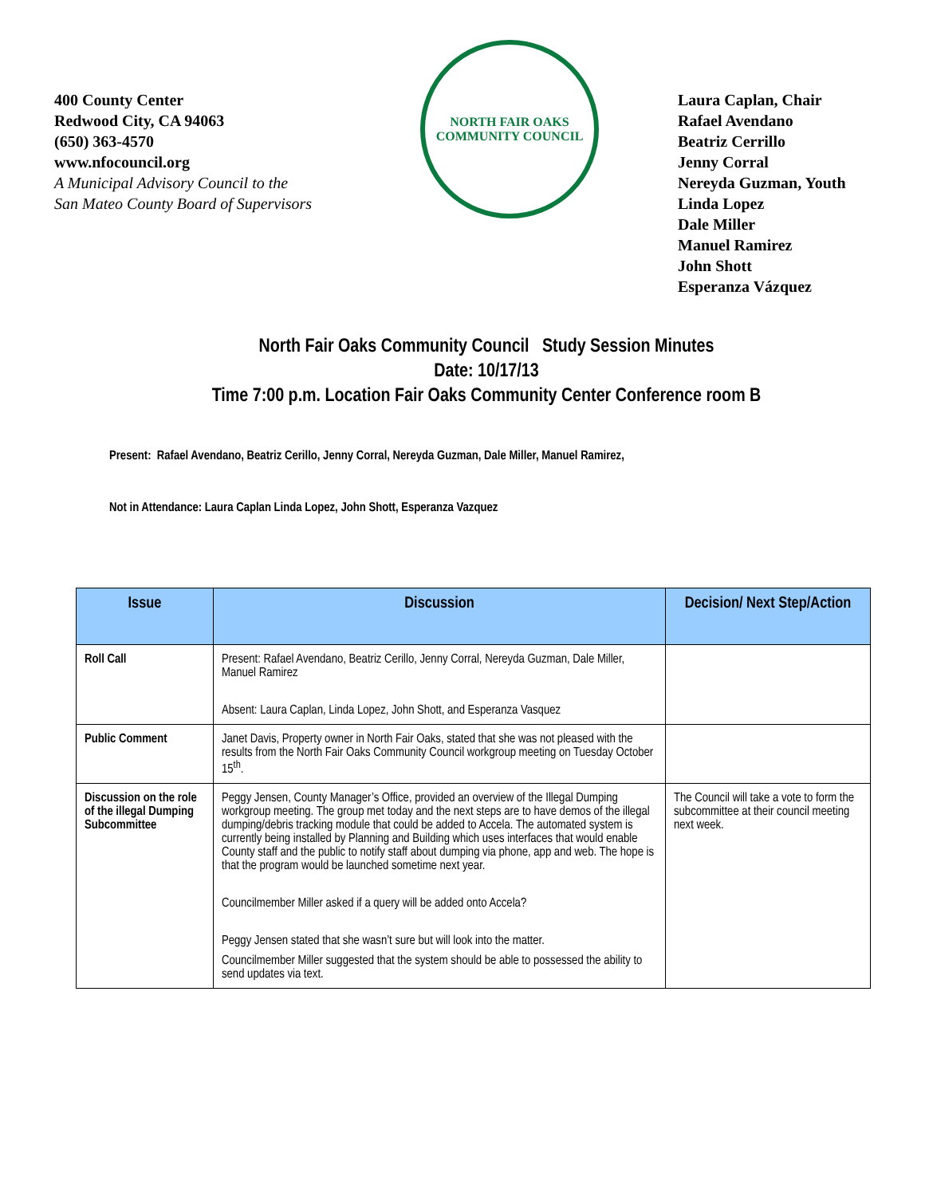400 County Center
Redwood City, CA 94063
(650) 363-4570
www.nfocouncil.org
A Municipal Advisory Council to the
San Mateo County Board of Supervisors
NORTH FAIR OAKS COMMUNITY COUNCIL
Laura Caplan, Chair
Rafael Avendano
Beatriz Cerrillo
Jenny Corral
Nereyda Guzman, Youth
Linda Lopez
Dale Miller
Manuel Ramirez
John Shott
Esperanza Vázquez
North Fair Oaks Community Council Study Session Minutes
Date: 10/17/13
Time 7:00 p.m. Location Fair Oaks Community Center Conference room B
Present: Rafael Avendano, Beatriz Cerillo, Jenny Corral, Nereyda Guzman, Dale Miller, Manuel Ramirez,
Not in Attendance: Laura Caplan Linda Lopez, John Shott, Esperanza Vazquez
| Issue | Discussion | Decision/ Next Step/Action |
| --- | --- | --- |
| Roll Call | Present: Rafael Avendano, Beatriz Cerillo, Jenny Corral, Nereyda Guzman, Dale Miller, Manuel Ramirez Absent: Laura Caplan, Linda Lopez, John Shott, and Esperanza Vasquez | |
| Public Comment | Janet Davis, Property owner in North Fair Oaks, stated that she was not pleased with the results from the North Fair Oaks Community Council workgroup meeting on Tuesday October 15<sup>th</sup>. | |
| Discussion on the role of the illegal Dumping Subcommittee | Peggy Jensen, County Manager’s Office, provided an overview of the Illegal Dumping workgroup meeting. The group met today and the next steps are to have demos of the illegal dumping/debris tracking module that could be added to Accela. The automated system is currently being installed by Planning and Building which uses interfaces that would enable County staff and the public to notify staff about dumping via phone, app and web. The hope is that the program would be launched sometime next year. Councilmember Miller asked if a query will be added onto Accela? Peggy Jensen stated that she wasn’t sure but will look into the matter. Councilmember Miller suggested that the system should be able to possessed the ability to send updates via text. | The Council will take a vote to form the subcommittee at their council meeting next week. |